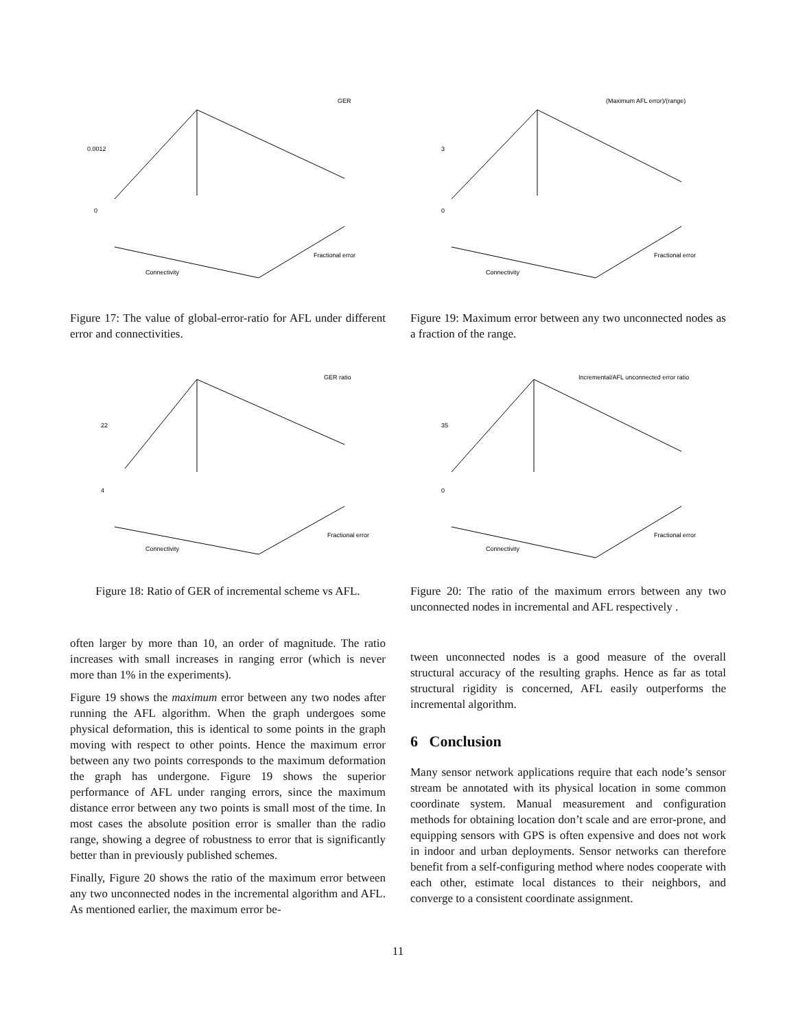GER
0.0012
0
Connectivity
Fractional error
Figure 17: The value of global-error-ratio for AFL under different error and connectivities.
(Maximum AFL error)/(range)
3
0
Connectivity
Fractional error
Figure 19: Maximum error between any two unconnected nodes as a fraction of the range.
GER ratio
22
4
Connectivity
Fractional error
Figure 18: Ratio of GER of incremental scheme vs AFL.
Incremental/AFL unconnected error ratio
35
0
Connectivity
Fractional error
Figure 20: The ratio of the maximum errors between any two unconnected nodes in incremental and AFL respectively .
often larger by more than 10, an order of magnitude. The ratio increases with small increases in ranging error (which is never more than 1% in the experiments).
Figure 19 shows the maximum error between any two nodes after running the AFL algorithm. When the graph undergoes some physical deformation, this is identical to some points in the graph moving with respect to other points. Hence the maximum error between any two points corresponds to the maximum deformation the graph has undergone. Figure 19 shows the superior performance of AFL under ranging errors, since the maximum distance error between any two points is small most of the time. In most cases the absolute position error is smaller than the radio range, showing a degree of robustness to error that is significantly better than in previously published schemes.
Finally, Figure 20 shows the ratio of the maximum error between any two unconnected nodes in the incremental algorithm and AFL. As mentioned earlier, the maximum error be-
tween unconnected nodes is a good measure of the overall structural accuracy of the resulting graphs. Hence as far as total structural rigidity is concerned, AFL easily outperforms the incremental algorithm.
6 Conclusion
Many sensor network applications require that each node’s sensor stream be annotated with its physical location in some common coordinate system. Manual measurement and configuration methods for obtaining location don’t scale and are error-prone, and equipping sensors with GPS is often expensive and does not work in indoor and urban deployments. Sensor networks can therefore benefit from a self-configuring method where nodes cooperate with each other, estimate local distances to their neighbors, and converge to a consistent coordinate assignment.
11